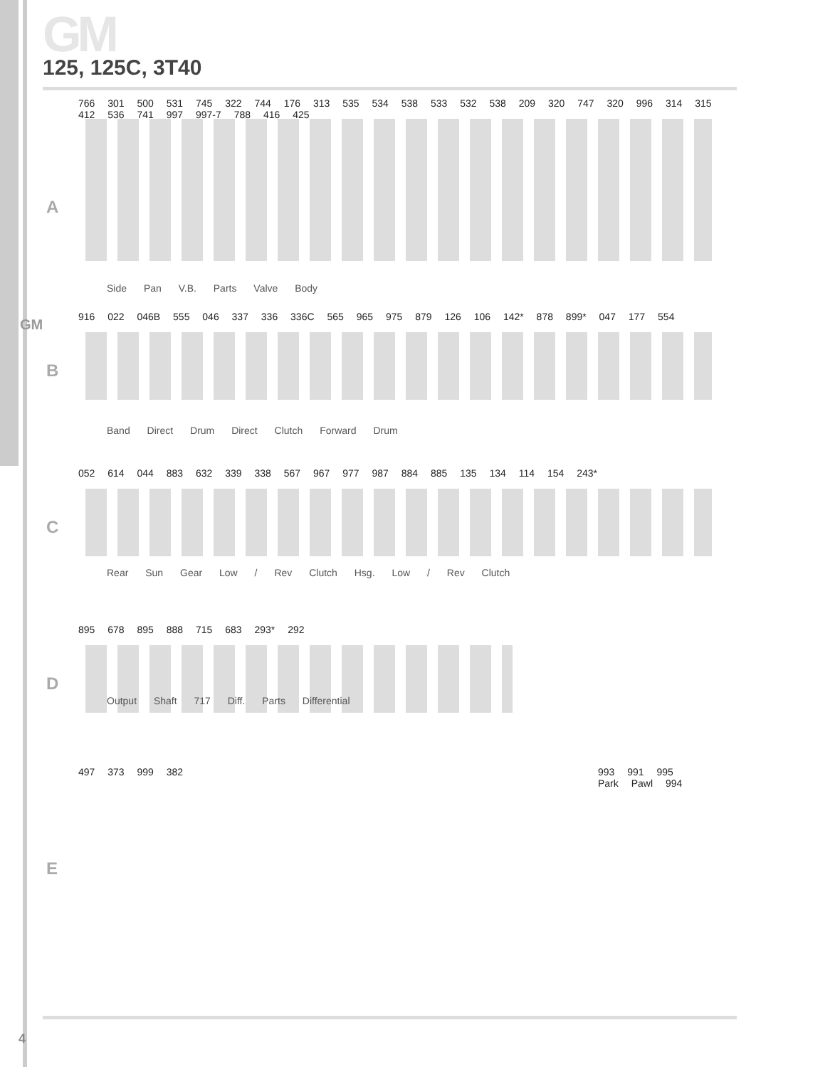GM
GM
125, 125C, 3T40
A
766 301 500 531 745 322 744 176 313 535 534 538 533 532 538 209 320 747 320 996 314 315 412 536 741 997 997-7 788 416 425
Side Pan V.B. Parts Valve Body
B
916 022 046B 555 046 337 336 336C 565 965 975 879 126 106 142* 878 899* 047 177 554
Band Direct Drum Direct Clutch Forward Drum
C
052 614 044 883 632 339 338 567 967 977 987 884 885 135 134 114 154 243*
Rear Sun Gear Low / Rev Clutch Hsg. Low / Rev Clutch
D
895 678 895 888 715 683 293* 292
Output Shaft 717 Diff. Parts Differential
E
497 373 999 382
993 991 995 Park Pawl 994
4